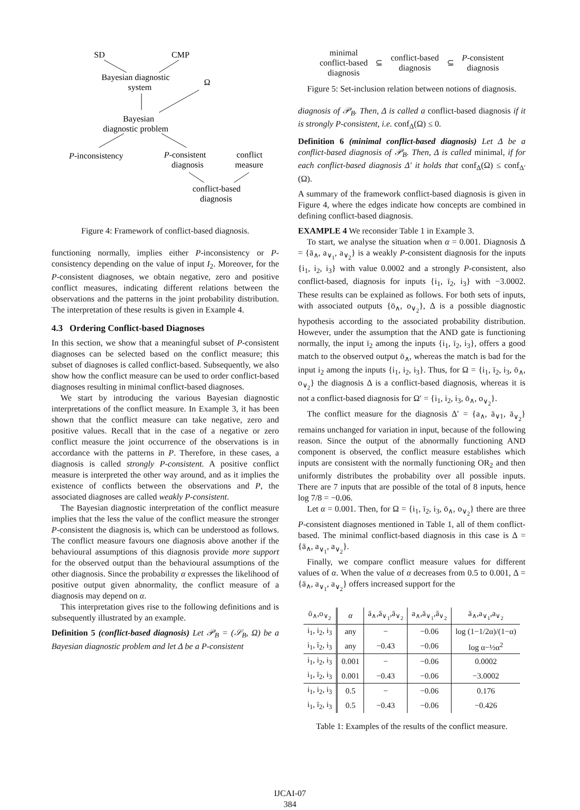SD
CMP
Bayesian diagnostic
system
Ω
Bayesian
diagnostic problem
P-inconsistency
P-consistent
diagnosis
conflict
measure
conflict-based
diagnosis
Figure 4: Framework of conflict-based diagnosis.
functioning normally, implies either P-inconsistency or P-consistency depending on the value of input I<sub>2</sub>. Moreover, for the P-consistent diagnoses, we obtain negative, zero and positive conflict measures, indicating different relations between the observations and the patterns in the joint probability distribution. The interpretation of these results is given in Example 4.
4.3 Ordering Conflict-based Diagnoses
In this section, we show that a meaningful subset of P-consistent diagnoses can be selected based on the conflict measure; this subset of diagnoses is called conflict-based. Subsequently, we also show how the conflict measure can be used to order conflict-based diagnoses resulting in minimal conflict-based diagnoses.
We start by introducing the various Bayesian diagnostic interpretations of the conflict measure. In Example 3, it has been shown that the conflict measure can take negative, zero and positive values. Recall that in the case of a negative or zero conflict measure the joint occurrence of the observations is in accordance with the patterns in P. Therefore, in these cases, a diagnosis is called strongly P-consistent. A positive conflict measure is interpreted the other way around, and as it implies the existence of conflicts between the observations and P, the associated diagnoses are called weakly P-consistent.
The Bayesian diagnostic interpretation of the conflict measure implies that the less the value of the conflict measure the stronger P-consistent the diagnosis is, which can be understood as follows. The conflict measure favours one diagnosis above another if the behavioural assumptions of this diagnosis provide more support for the observed output than the behavioural assumptions of the other diagnosis. Since the probability α expresses the likelihood of positive output given abnormality, the conflict measure of a diagnosis may depend on α.
This interpretation gives rise to the following definitions and is subsequently illustrated by an example.
Definition 5 (conflict-based diagnosis) Let 𝒫<sub>B</sub> = (𝒮<sub>B</sub>, Ω) be a Bayesian diagnostic problem and let Δ be a P-consistent
| minimal conflict-based diagnosis | ⊆ | conflict-based diagnosis | ⊆ | P -consistent diagnosis |
Figure 5: Set-inclusion relation between notions of diagnosis.
diagnosis of 𝒫<sub>B</sub>. Then, Δ is called a conflict-based diagnosis if it is strongly P-consistent, i.e. conf<sub>Δ</sub>(Ω) ≤ 0.
Definition 6 (minimal conflict-based diagnosis) Let Δ be a conflict-based diagnosis of 𝒫<sub>B</sub>. Then, Δ is called minimal, if for each conflict-based diagnosis Δ′ it holds that conf<sub>Δ</sub>(Ω) ≤ conf<sub>Δ′</sub>(Ω).
A summary of the framework conflict-based diagnosis is given in Figure 4, where the edges indicate how concepts are combined in defining conflict-based diagnosis.
EXAMPLE 4 We reconsider Table 1 in Example 3.
To start, we analyse the situation when α = 0.001. Diagnosis Δ = {ā<sub>∧</sub>, a<sub>∨<sub>1</sub></sub>, a<sub>∨<sub>2</sub></sub>} is a weakly P-consistent diagnosis for the inputs {i<sub>1</sub>, i<sub>2</sub>, i<sub>3</sub>} with value 0.0002 and a strongly P-consistent, also conflict-based, diagnosis for inputs {i<sub>1</sub>, ī<sub>2</sub>, i<sub>3</sub>} with −3.0002. These results can be explained as follows. For both sets of inputs, with associated outputs {ō<sub>∧</sub>, o<sub>∨<sub>2</sub></sub>}, Δ is a possible diagnostic hypothesis according to the associated probability distribution. However, under the assumption that the AND gate is functioning normally, the input ī<sub>2</sub> among the inputs {i<sub>1</sub>, ī<sub>2</sub>, i<sub>3</sub>}, offers a good match to the observed output ō<sub>∧</sub>, whereas the match is bad for the input i<sub>2</sub> among the inputs {i<sub>1</sub>, i<sub>2</sub>, i<sub>3</sub>}. Thus, for Ω = {i<sub>1</sub>, ī<sub>2</sub>, i<sub>3</sub>, ō<sub>∧</sub>, o<sub>∨<sub>2</sub></sub>} the diagnosis Δ is a conflict-based diagnosis, whereas it is not a conflict-based diagnosis for Ω′ = {i<sub>1</sub>, i<sub>2</sub>, i<sub>3</sub>, ō<sub>∧</sub>, o<sub>∨<sub>2</sub></sub>}.
The conflict measure for the diagnosis Δ′ = {a<sub>∧</sub>, ā<sub>∨1</sub>, ā<sub>∨<sub>2</sub></sub>} remains unchanged for variation in input, because of the following reason. Since the output of the abnormally functioning AND component is observed, the conflict measure establishes which inputs are consistent with the normally functioning OR<sub>2</sub> and then uniformly distributes the probability over all possible inputs. There are 7 inputs that are possible of the total of 8 inputs, hence log 7/8 = −0.06.
Let α = 0.001. Then, for Ω = {i<sub>1</sub>, ī<sub>2</sub>, i<sub>3</sub>, ō<sub>∧</sub>, o<sub>∨<sub>2</sub></sub>} there are three P-consistent diagnoses mentioned in Table 1, all of them conflict-based. The minimal conflict-based diagnosis in this case is Δ = {ā<sub>∧</sub>, a<sub>∨<sub>1</sub></sub>, a<sub>∨<sub>2</sub></sub>}.
Finally, we compare conflict measure values for different values of α. When the value of α decreases from 0.5 to 0.001, Δ = {ā<sub>∧</sub>, a<sub>∨<sub>1</sub></sub>, a<sub>∨<sub>2</sub></sub>} offers increased support for the
| ō<sub>∧</sub>,o<sub>∨<sub>2</sub></sub> | α | ā<sub>∧</sub>,ā<sub>∨<sub>1</sub></sub>,ā<sub>∨<sub>2</sub></sub> | a<sub>∧</sub>,ā<sub>∨<sub>1</sub></sub>,ā<sub>∨<sub>2</sub></sub> | ā<sub>∧</sub>,a<sub>∨<sub>1</sub></sub>,a<sub>∨<sub>2</sub></sub> |
| --- | --- | --- | --- | --- |
| i<sub>1</sub>, i<sub>2</sub>, i<sub>3</sub> | any | − | −0.06 | log (1−1/2α)/(1−α) |
| i<sub>1</sub>, ī<sub>2</sub>, i<sub>3</sub> | any | −0.43 | −0.06 | log α−½α<sup>2</sup> |
| i<sub>1</sub>, i<sub>2</sub>, i<sub>3</sub> | 0.001 | − | −0.06 | 0.0002 |
| i<sub>1</sub>, ī<sub>2</sub>, i<sub>3</sub> | 0.001 | −0.43 | −0.06 | −3.0002 |
| i<sub>1</sub>, i<sub>2</sub>, i<sub>3</sub> | 0.5 | − | −0.06 | 0.176 |
| i<sub>1</sub>, ī<sub>2</sub>, i<sub>3</sub> | 0.5 | −0.43 | −0.06 | −0.426 |
Table 1: Examples of the results of the conflict measure.
IJCAI-07
384